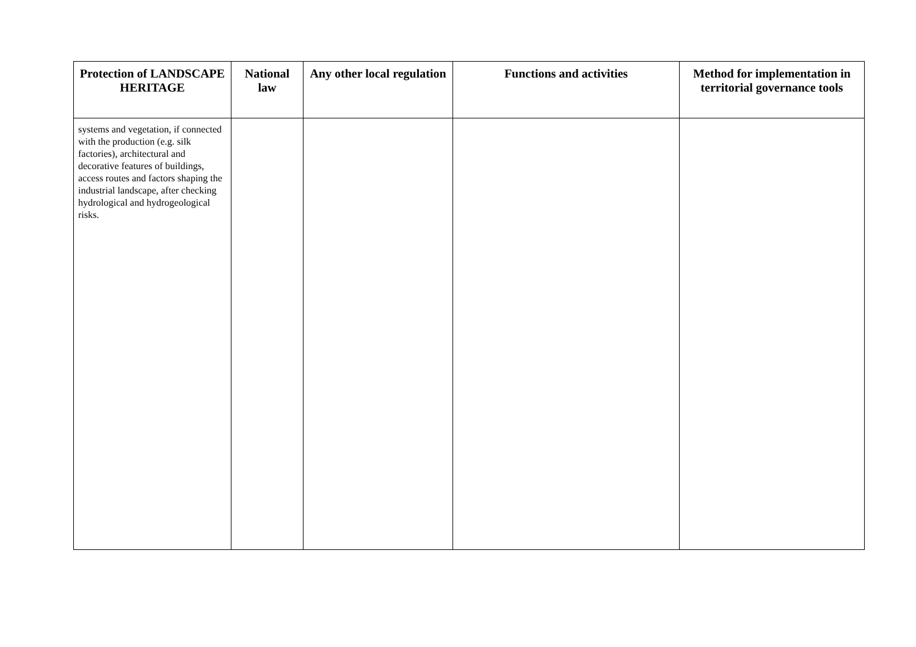| Protection of LANDSCAPE HERITAGE | National law | Any other local regulation | Functions and activities | Method for implementation in territorial governance tools |
| --- | --- | --- | --- | --- |
| systems and vegetation, if connected with the production (e.g. silk factories), architectural and decorative features of buildings, access routes and factors shaping the industrial landscape, after checking hydrological and hydrogeological risks. | | | | |